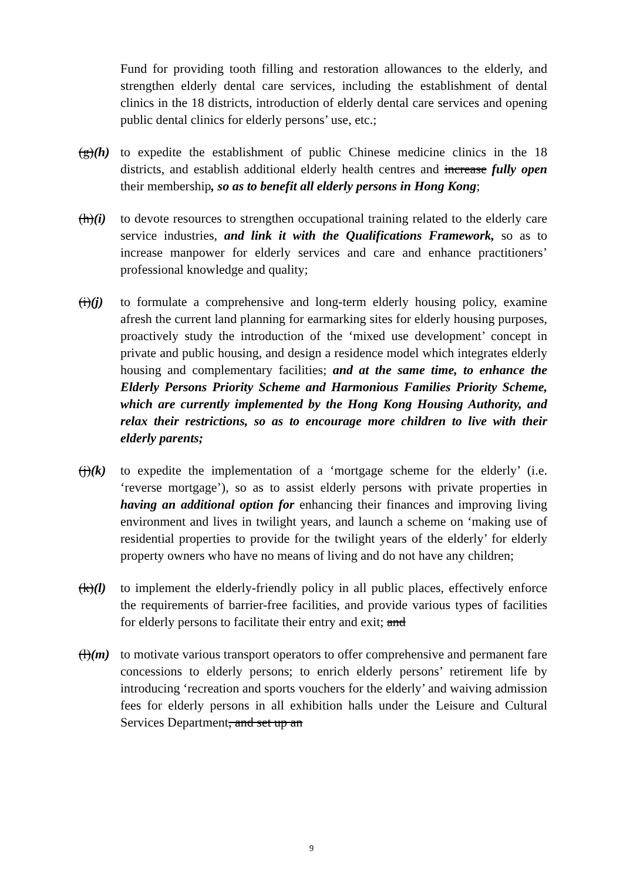Fund for providing tooth filling and restoration allowances to the elderly, and strengthen elderly dental care services, including the establishment of dental clinics in the 18 districts, introduction of elderly dental care services and opening public dental clinics for elderly persons’ use, etc.;
(g)(h)
to expedite the establishment of public Chinese medicine clinics in the 18 districts, and establish additional elderly health centres and increase fully open their membership, so as to benefit all elderly persons in Hong Kong;
(h)(i)
to devote resources to strengthen occupational training related to the elderly care service industries, and link it with the Qualifications Framework, so as to increase manpower for elderly services and care and enhance practitioners’ professional knowledge and quality;
(i)(j)
to formulate a comprehensive and long-term elderly housing policy, examine afresh the current land planning for earmarking sites for elderly housing purposes, proactively study the introduction of the ‘mixed use development’ concept in private and public housing, and design a residence model which integrates elderly housing and complementary facilities; and at the same time, to enhance the Elderly Persons Priority Scheme and Harmonious Families Priority Scheme, which are currently implemented by the Hong Kong Housing Authority, and relax their restrictions, so as to encourage more children to live with their elderly parents;
(j)(k)
to expedite the implementation of a ‘mortgage scheme for the elderly’ (i.e. ‘reverse mortgage’), so as to assist elderly persons with private properties in having an additional option for enhancing their finances and improving living environment and lives in twilight years, and launch a scheme on ‘making use of residential properties to provide for the twilight years of the elderly’ for elderly property owners who have no means of living and do not have any children;
(k)(l)
to implement the elderly-friendly policy in all public places, effectively enforce the requirements of barrier-free facilities, and provide various types of facilities for elderly persons to facilitate their entry and exit; and
(l)(m)
to motivate various transport operators to offer comprehensive and permanent fare concessions to elderly persons; to enrich elderly persons’ retirement life by introducing ‘recreation and sports vouchers for the elderly’ and waiving admission fees for elderly persons in all exhibition halls under the Leisure and Cultural Services Department, and set up an
9